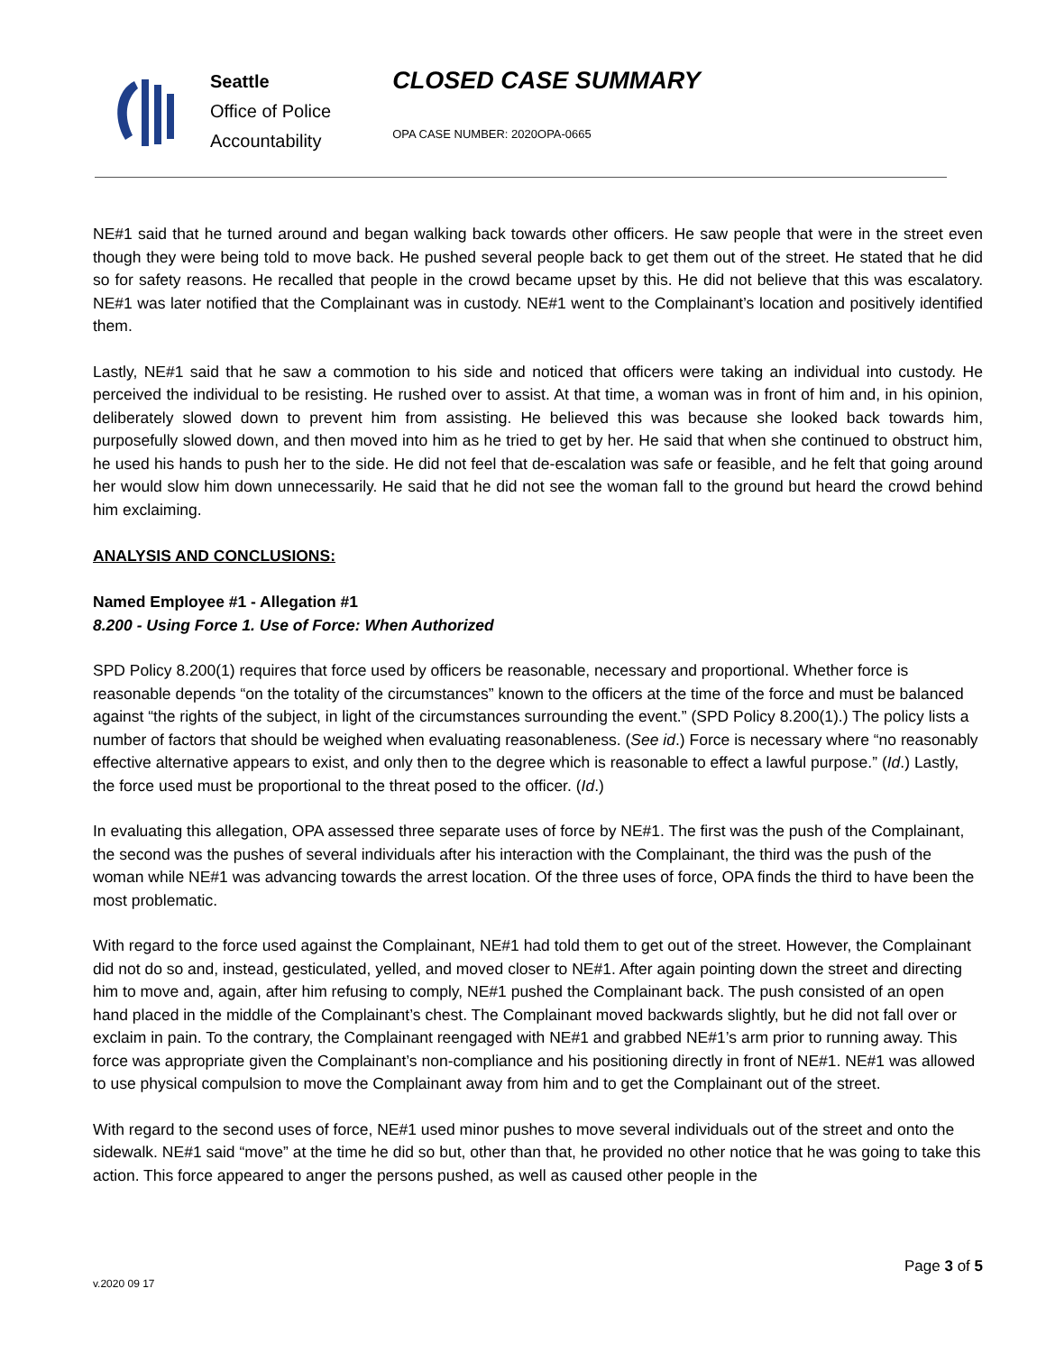Seattle
Office of Police
Accountability
CLOSED CASE SUMMARY
OPA CASE NUMBER: 2020OPA-0665
NE#1 said that he turned around and began walking back towards other officers. He saw people that were in the street even though they were being told to move back. He pushed several people back to get them out of the street. He stated that he did so for safety reasons. He recalled that people in the crowd became upset by this. He did not believe that this was escalatory. NE#1 was later notified that the Complainant was in custody. NE#1 went to the Complainant’s location and positively identified them.
Lastly, NE#1 said that he saw a commotion to his side and noticed that officers were taking an individual into custody. He perceived the individual to be resisting. He rushed over to assist. At that time, a woman was in front of him and, in his opinion, deliberately slowed down to prevent him from assisting. He believed this was because she looked back towards him, purposefully slowed down, and then moved into him as he tried to get by her. He said that when she continued to obstruct him, he used his hands to push her to the side. He did not feel that de-escalation was safe or feasible, and he felt that going around her would slow him down unnecessarily. He said that he did not see the woman fall to the ground but heard the crowd behind him exclaiming.
ANALYSIS AND CONCLUSIONS:
Named Employee #1 - Allegation #1
8.200 - Using Force 1. Use of Force: When Authorized
SPD Policy 8.200(1) requires that force used by officers be reasonable, necessary and proportional. Whether force is reasonable depends “on the totality of the circumstances” known to the officers at the time of the force and must be balanced against “the rights of the subject, in light of the circumstances surrounding the event.” (SPD Policy 8.200(1).) The policy lists a number of factors that should be weighed when evaluating reasonableness. (See id.) Force is necessary where “no reasonably effective alternative appears to exist, and only then to the degree which is reasonable to effect a lawful purpose.” (Id.) Lastly, the force used must be proportional to the threat posed to the officer. (Id.)
In evaluating this allegation, OPA assessed three separate uses of force by NE#1. The first was the push of the Complainant, the second was the pushes of several individuals after his interaction with the Complainant, the third was the push of the woman while NE#1 was advancing towards the arrest location. Of the three uses of force, OPA finds the third to have been the most problematic.
With regard to the force used against the Complainant, NE#1 had told them to get out of the street. However, the Complainant did not do so and, instead, gesticulated, yelled, and moved closer to NE#1. After again pointing down the street and directing him to move and, again, after him refusing to comply, NE#1 pushed the Complainant back. The push consisted of an open hand placed in the middle of the Complainant’s chest. The Complainant moved backwards slightly, but he did not fall over or exclaim in pain. To the contrary, the Complainant reengaged with NE#1 and grabbed NE#1’s arm prior to running away. This force was appropriate given the Complainant’s non-compliance and his positioning directly in front of NE#1. NE#1 was allowed to use physical compulsion to move the Complainant away from him and to get the Complainant out of the street.
With regard to the second uses of force, NE#1 used minor pushes to move several individuals out of the street and onto the sidewalk. NE#1 said “move” at the time he did so but, other than that, he provided no other notice that he was going to take this action. This force appeared to anger the persons pushed, as well as caused other people in the
Page 3 of 5
v.2020 09 17